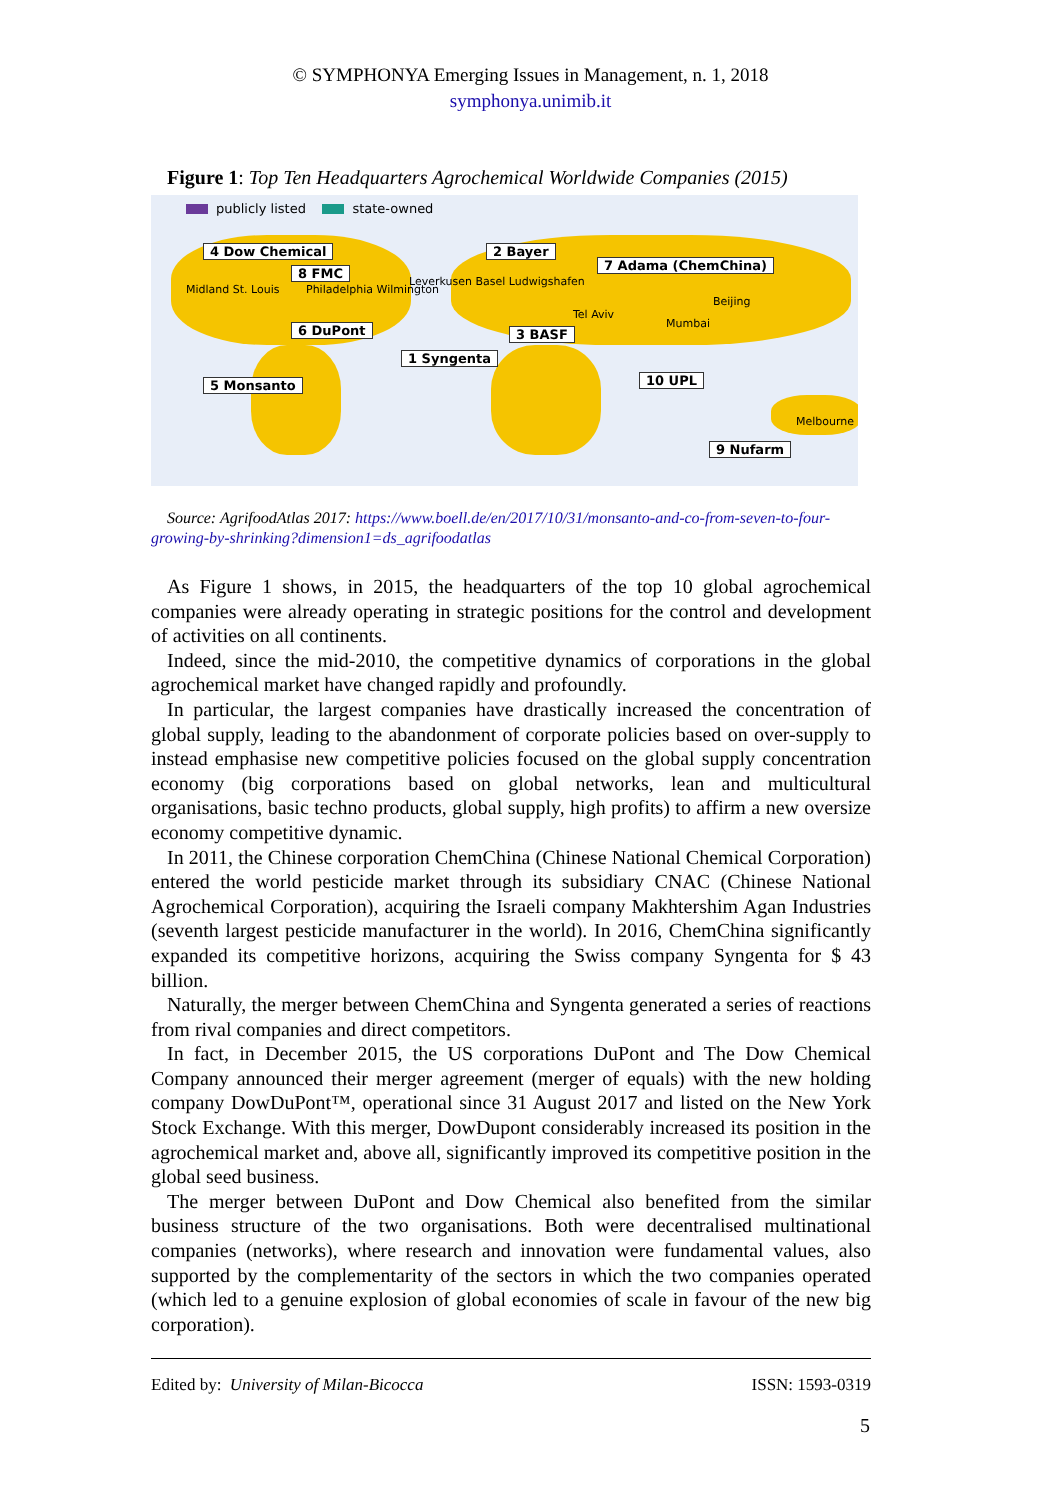© SYMPHONYA Emerging Issues in Management, n. 1, 2018
symphonya.unimib.it
Figure 1: Top Ten Headquarters Agrochemical Worldwide Companies (2015)
publicly listed state-owned
4 Dow Chemical
8 FMC
Midland St. Louis Philadelphia Wilmington
6 DuPont
5 Monsanto
2 Bayer
Leverkusen Basel Ludwigshafen
7 Adama (ChemChina)
Beijing
Tel Aviv
Mumbai
3 BASF
1 Syngenta
10 UPL
Melbourne
9 Nufarm
Source: AgrifoodAtlas 2017: https://www.boell.de/en/2017/10/31/monsanto-and-co-from-seven-to-four-growing-by-shrinking?dimension1=ds_agrifoodatlas
As Figure 1 shows, in 2015, the headquarters of the top 10 global agrochemical companies were already operating in strategic positions for the control and development of activities on all continents.
Indeed, since the mid-2010, the competitive dynamics of corporations in the global agrochemical market have changed rapidly and profoundly.
In particular, the largest companies have drastically increased the concentration of global supply, leading to the abandonment of corporate policies based on over-supply to instead emphasise new competitive policies focused on the global supply concentration economy (big corporations based on global networks, lean and multicultural organisations, basic techno products, global supply, high profits) to affirm a new oversize economy competitive dynamic.
In 2011, the Chinese corporation ChemChina (Chinese National Chemical Corporation) entered the world pesticide market through its subsidiary CNAC (Chinese National Agrochemical Corporation), acquiring the Israeli company Makhtershim Agan Industries (seventh largest pesticide manufacturer in the world). In 2016, ChemChina significantly expanded its competitive horizons, acquiring the Swiss company Syngenta for $ 43 billion.
Naturally, the merger between ChemChina and Syngenta generated a series of reactions from rival companies and direct competitors.
In fact, in December 2015, the US corporations DuPont and The Dow Chemical Company announced their merger agreement (merger of equals) with the new holding company DowDuPont™, operational since 31 August 2017 and listed on the New York Stock Exchange. With this merger, DowDupont considerably increased its position in the agrochemical market and, above all, significantly improved its competitive position in the global seed business.
The merger between DuPont and Dow Chemical also benefited from the similar business structure of the two organisations. Both were decentralised multinational companies (networks), where research and innovation were fundamental values, also supported by the complementarity of the sectors in which the two companies operated (which led to a genuine explosion of global economies of scale in favour of the new big corporation).
Edited by: University of Milan-Bicocca ISSN: 1593-0319
5